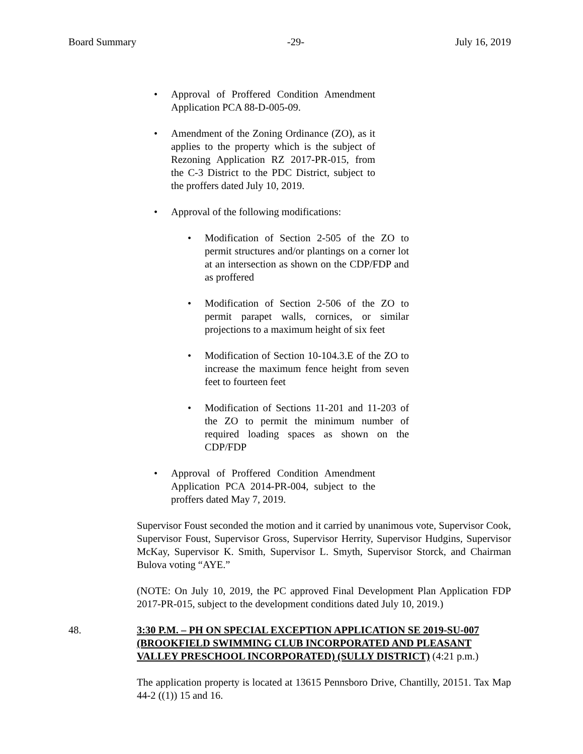Board Summary -29- July 16, 2019
• Approval of Proffered Condition Amendment Application PCA 88-D-005-09.
• Amendment of the Zoning Ordinance (ZO), as it applies to the property which is the subject of Rezoning Application RZ 2017-PR-015, from the C-3 District to the PDC District, subject to the proffers dated July 10, 2019.
• Approval of the following modifications:
• Modification of Section 2-505 of the ZO to permit structures and/or plantings on a corner lot at an intersection as shown on the CDP/FDP and as proffered
• Modification of Section 2-506 of the ZO to permit parapet walls, cornices, or similar projections to a maximum height of six feet
• Modification of Section 10-104.3.E of the ZO to increase the maximum fence height from seven feet to fourteen feet
• Modification of Sections 11-201 and 11-203 of the ZO to permit the minimum number of required loading spaces as shown on the CDP/FDP
• Approval of Proffered Condition Amendment Application PCA 2014-PR-004, subject to the proffers dated May 7, 2019.
Supervisor Foust seconded the motion and it carried by unanimous vote, Supervisor Cook, Supervisor Foust, Supervisor Gross, Supervisor Herrity, Supervisor Hudgins, Supervisor McKay, Supervisor K. Smith, Supervisor L. Smyth, Supervisor Storck, and Chairman Bulova voting “AYE.”
(NOTE: On July 10, 2019, the PC approved Final Development Plan Application FDP 2017-PR-015, subject to the development conditions dated July 10, 2019.)
48. 3:30 P.M. – PH ON SPECIAL EXCEPTION APPLICATION SE 2019-SU-007 (BROOKFIELD SWIMMING CLUB INCORPORATED AND PLEASANT VALLEY PRESCHOOL INCORPORATED) (SULLY DISTRICT) (4:21 p.m.)
The application property is located at 13615 Pennsboro Drive, Chantilly, 20151. Tax Map 44-2 ((1)) 15 and 16.